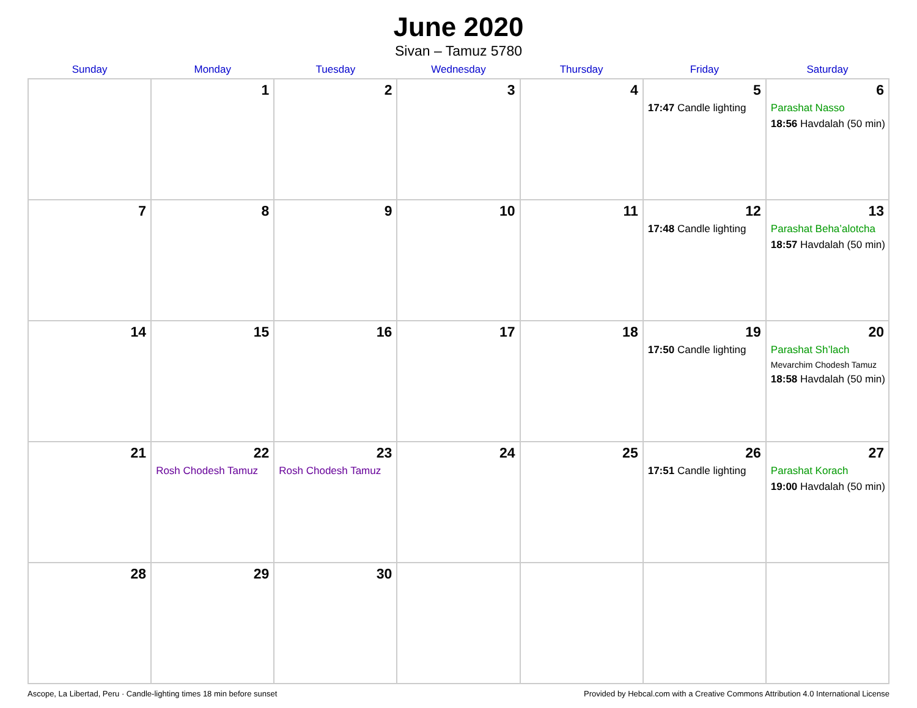June 2020
Sivan – Tamuz 5780
| Sunday | Monday | Tuesday | Wednesday | Thursday | Friday | Saturday |
| --- | --- | --- | --- | --- | --- | --- |
| | 1 | 2 | 3 | 4 | 5 17:47 Candle lighting | 6 Parashat Nasso 18:56 Havdalah (50 min) |
| 7 | 8 | 9 | 10 | 11 | 12 17:48 Candle lighting | 13 Parashat Beha’alotcha 18:57 Havdalah (50 min) |
| 14 | 15 | 16 | 17 | 18 | 19 17:50 Candle lighting | 20 Parashat Sh’lach Mevarchim Chodesh Tamuz 18:58 Havdalah (50 min) |
| 21 | 22 Rosh Chodesh Tamuz | 23 Rosh Chodesh Tamuz | 24 | 25 | 26 17:51 Candle lighting | 27 Parashat Korach 19:00 Havdalah (50 min) |
| 28 | 29 | 30 | | | | |
Ascope, La Libertad, Peru · Candle-lighting times 18 min before sunset Provided by Hebcal.com with a Creative Commons Attribution 4.0 International License